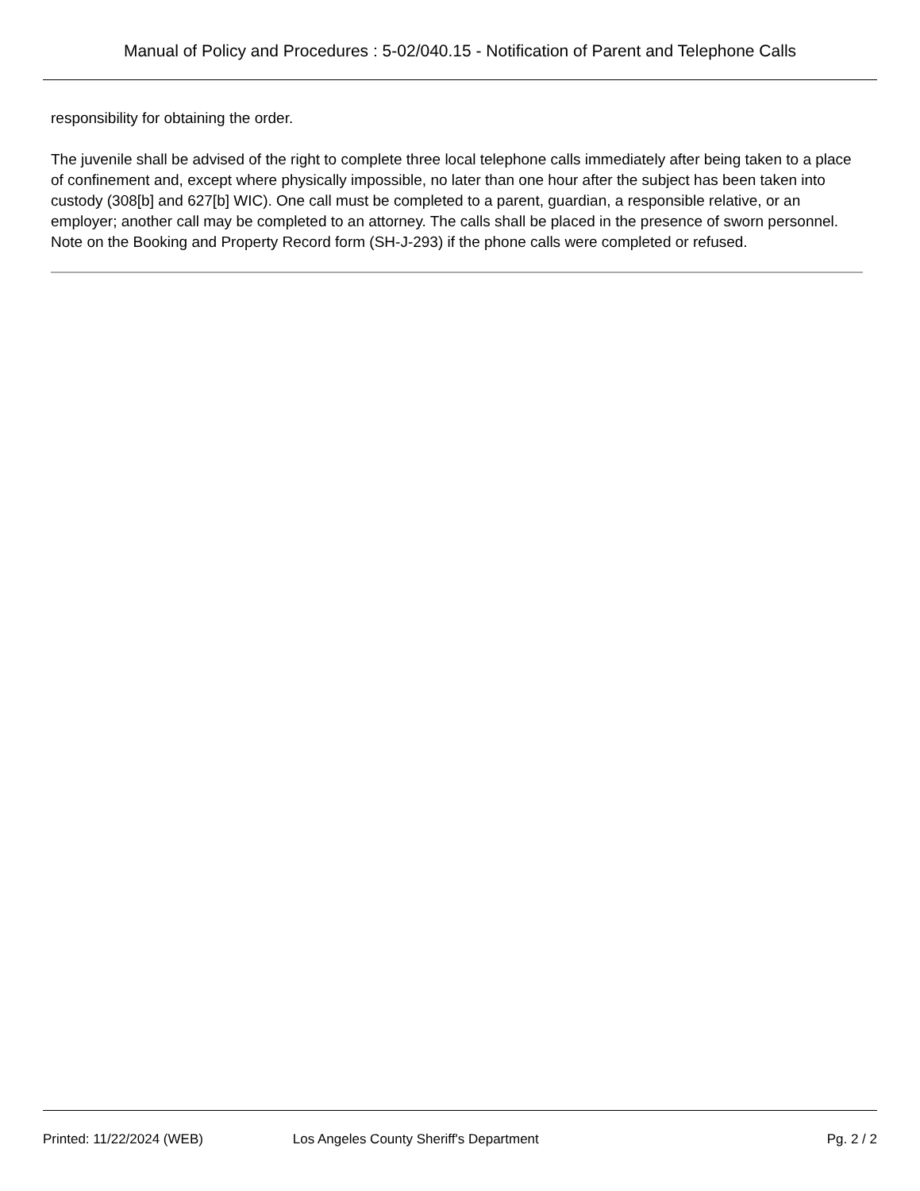Manual of Policy and Procedures : 5-02/040.15 - Notification of Parent and Telephone Calls
responsibility for obtaining the order.
The juvenile shall be advised of the right to complete three local telephone calls immediately after being taken to a place of confinement and, except where physically impossible, no later than one hour after the subject has been taken into custody (308[b] and 627[b] WIC). One call must be completed to a parent, guardian, a responsible relative, or an employer; another call may be completed to an attorney. The calls shall be placed in the presence of sworn personnel. Note on the Booking and Property Record form (SH-J-293) if the phone calls were completed or refused.
Printed: 11/22/2024 (WEB) Los Angeles County Sheriff's Department Pg. 2 / 2